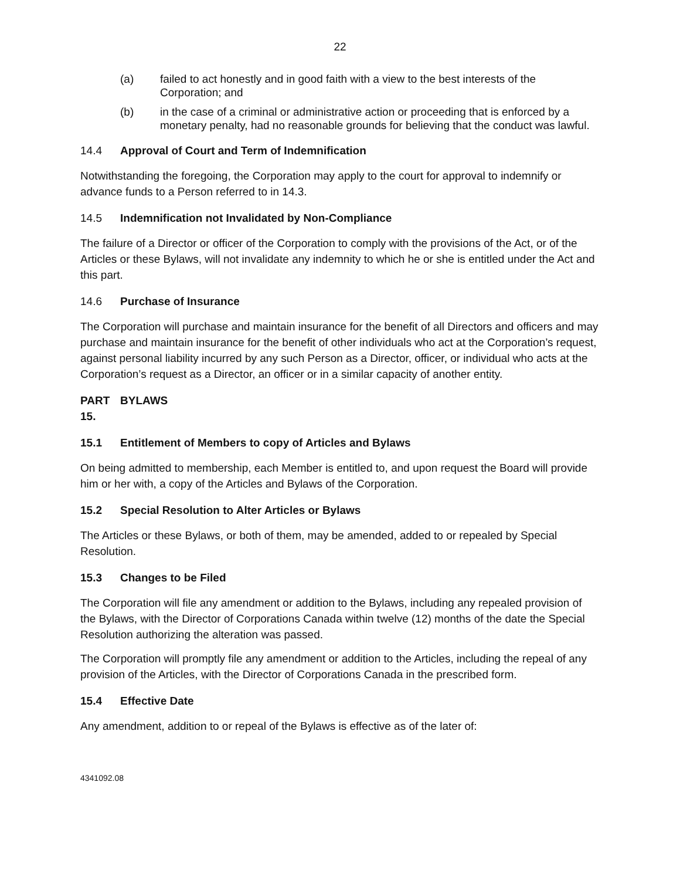22
(a) failed to act honestly and in good faith with a view to the best interests of the Corporation; and
(b) in the case of a criminal or administrative action or proceeding that is enforced by a monetary penalty, had no reasonable grounds for believing that the conduct was lawful.
14.4 Approval of Court and Term of Indemnification
Notwithstanding the foregoing, the Corporation may apply to the court for approval to indemnify or advance funds to a Person referred to in 14.3.
14.5 Indemnification not Invalidated by Non-Compliance
The failure of a Director or officer of the Corporation to comply with the provisions of the Act, or of the Articles or these Bylaws, will not invalidate any indemnity to which he or she is entitled under the Act and this part.
14.6 Purchase of Insurance
The Corporation will purchase and maintain insurance for the benefit of all Directors and officers and may purchase and maintain insurance for the benefit of other individuals who act at the Corporation’s request, against personal liability incurred by any such Person as a Director, officer, or individual who acts at the Corporation’s request as a Director, an officer or in a similar capacity of another entity.
PART 15. BYLAWS
15.1 Entitlement of Members to copy of Articles and Bylaws
On being admitted to membership, each Member is entitled to, and upon request the Board will provide him or her with, a copy of the Articles and Bylaws of the Corporation.
15.2 Special Resolution to Alter Articles or Bylaws
The Articles or these Bylaws, or both of them, may be amended, added to or repealed by Special Resolution.
15.3 Changes to be Filed
The Corporation will file any amendment or addition to the Bylaws, including any repealed provision of the Bylaws, with the Director of Corporations Canada within twelve (12) months of the date the Special Resolution authorizing the alteration was passed.
The Corporation will promptly file any amendment or addition to the Articles, including the repeal of any provision of the Articles, with the Director of Corporations Canada in the prescribed form.
15.4 Effective Date
Any amendment, addition to or repeal of the Bylaws is effective as of the later of:
4341092.08